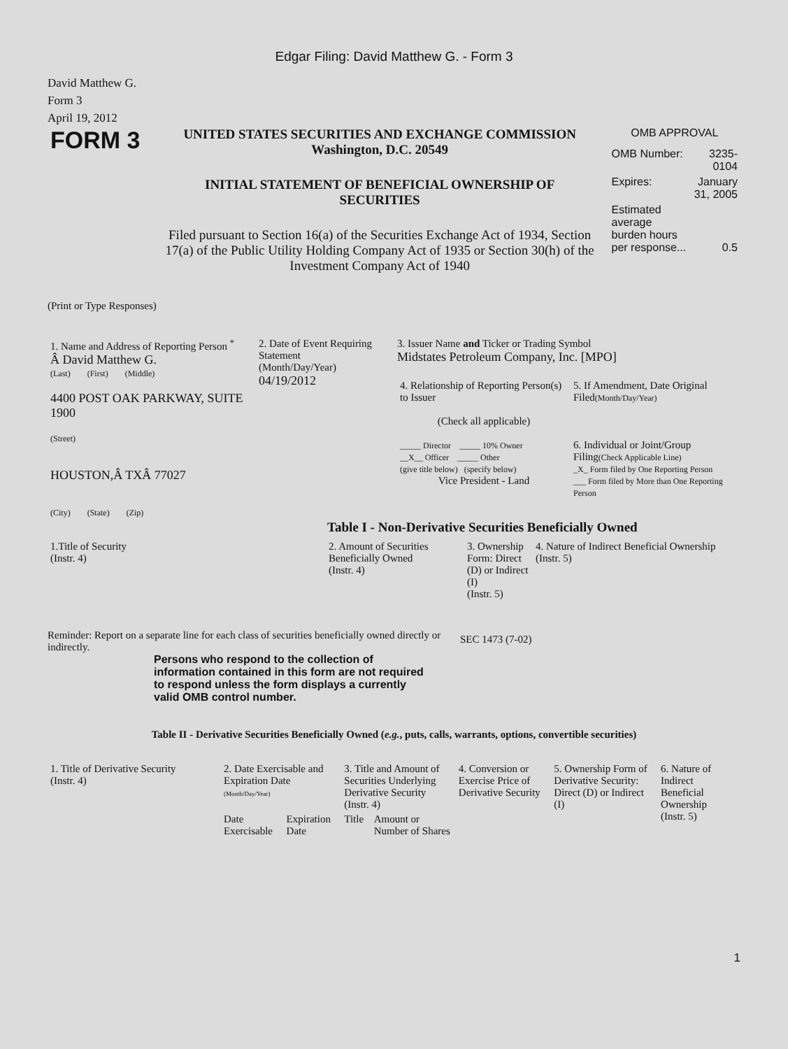Edgar Filing: David Matthew G. - Form 3
David Matthew G.
Form 3
April 19, 2012
FORM 3
UNITED STATES SECURITIES AND EXCHANGE COMMISSION
Washington, D.C. 20549
INITIAL STATEMENT OF BENEFICIAL OWNERSHIP OF SECURITIES
Filed pursuant to Section 16(a) of the Securities Exchange Act of 1934, Section 17(a) of the Public Utility Holding Company Act of 1935 or Section 30(h) of the Investment Company Act of 1940
OMB APPROVAL
| OMB Number: | 3235-0104 |
| Expires: | January 31, 2005 |
| Estimated average burden hours per response... | 0.5 |
(Print or Type Responses)
| 1. Name and Address of Reporting Person <sup>*</sup> Â David Matthew G. (Last) (First) (Middle) 4400 POST OAK PARKWAY, SUITE 1900 (Street) HOUSTON,Â TXÂ 77027 (City) (State) (Zip) | 2. Date of Event Requiring Statement (Month/Day/Year) 04/19/2012 | 3. Issuer Name and Ticker or Trading Symbol Midstates Petroleum Company, Inc. [MPO] / 4. Relationship of Reporting Person(s) to Issuer (Check all applicable) _____ Director _____ 10% Owner __X__ Officer _____ Other (give title below) (specify below) Vice President - Land / 5. If Amendment, Date Original Filed (Month/Day/Year) 6. Individual or Joint/Group Filing (Check Applicable Line) _X_ Form filed by One Reporting Person ___ Form filed by More than One Reporting Person / |
Table I - Non-Derivative Securities Beneficially Owned
| 1.Title of Security (Instr. 4) | 2. Amount of Securities Beneficially Owned (Instr. 4) | 3. Ownership Form: Direct (D) or Indirect (I) (Instr. 5) | 4. Nature of Indirect Beneficial Ownership (Instr. 5) |
| --- | --- | --- | --- |
Reminder: Report on a separate line for each class of securities beneficially owned directly or indirectly.
SEC 1473 (7-02)
Persons who respond to the collection of information contained in this form are not required to respond unless the form displays a currently valid OMB control number.
Table II - Derivative Securities Beneficially Owned (e.g., puts, calls, warrants, options, convertible securities)
| 1. Title of Derivative Security (Instr. 4) | 2. Date Exercisable and Expiration Date (Month/Day/Year) | | 3. Title and Amount of Securities Underlying Derivative Security (Instr. 4) | | 4. Conversion or Exercise Price of Derivative Security | 5. Ownership Form of Derivative Security: Direct (D) or Indirect (I) | 6. Nature of Indirect Beneficial Ownership (Instr. 5) |
| --- | --- | --- | --- | --- | --- | --- | --- |
| | Date Exercisable | Expiration Date | Title | Amount or Number of Shares | | | |
1